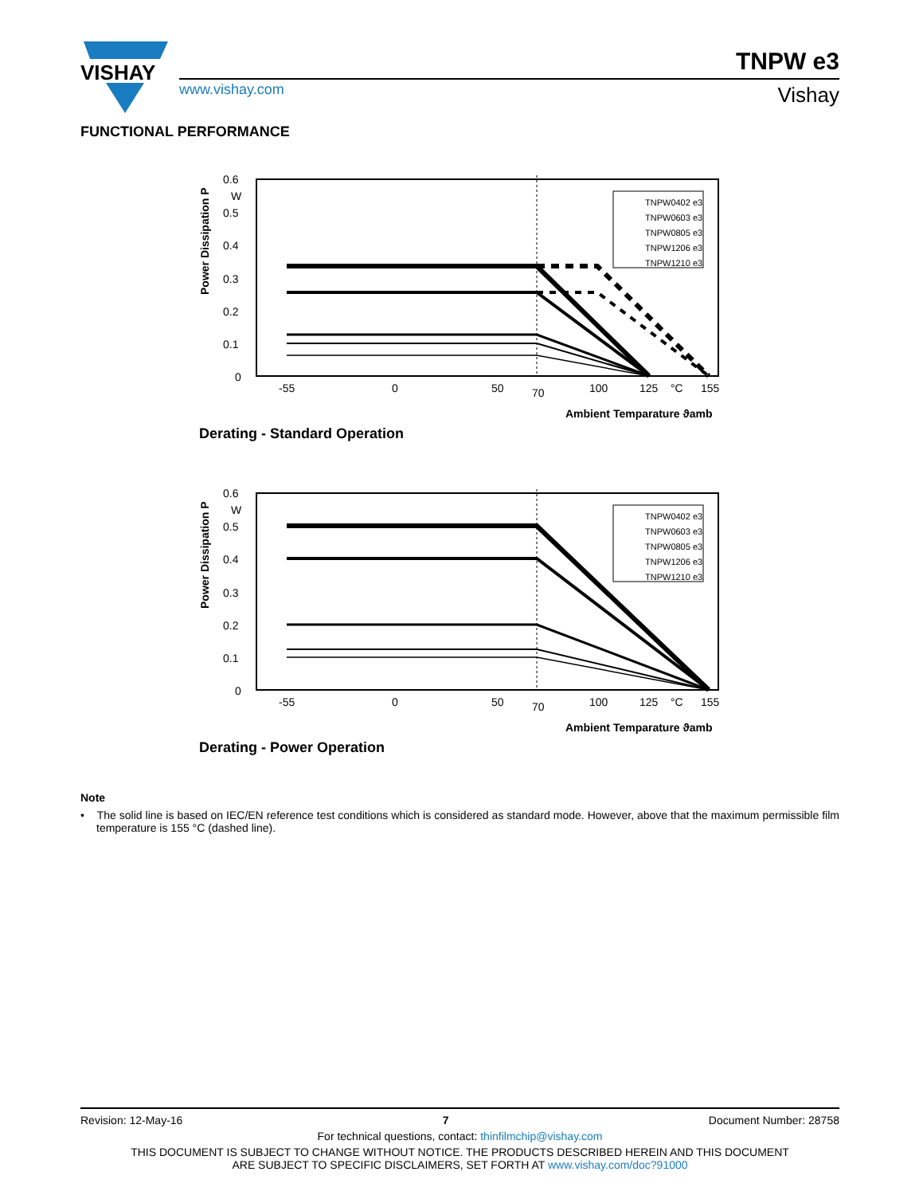VISHAY
TNPW e3
www.vishay.com Vishay
FUNCTIONAL PERFORMANCE
0.6
W
0.5
0.4
0.3
0.2
0.1
0
-55
0
50
70
100
125
°C
155
Ambient Temparature ϑamb
Power Dissipation P
TNPW0402 e3
TNPW0603 e3
TNPW0805 e3
TNPW1206 e3
TNPW1210 e3
Derating - Standard Operation
0.6
W
0.5
0.4
0.3
0.2
0.1
0
-55
0
50
70
100
125
°C
155
Ambient Temparature ϑamb
Power Dissipation P
TNPW0402 e3
TNPW0603 e3
TNPW0805 e3
TNPW1206 e3
TNPW1210 e3
Derating - Power Operation
Note
• The solid line is based on IEC/EN reference test conditions which is considered as standard mode. However, above that the maximum permissible film temperature is 155 °C (dashed line).
Revision: 12-May-16 7 Document Number: 28758
For technical questions, contact: thinfilmchip@vishay.com
THIS DOCUMENT IS SUBJECT TO CHANGE WITHOUT NOTICE. THE PRODUCTS DESCRIBED HEREIN AND THIS DOCUMENT
ARE SUBJECT TO SPECIFIC DISCLAIMERS, SET FORTH AT www.vishay.com/doc?91000